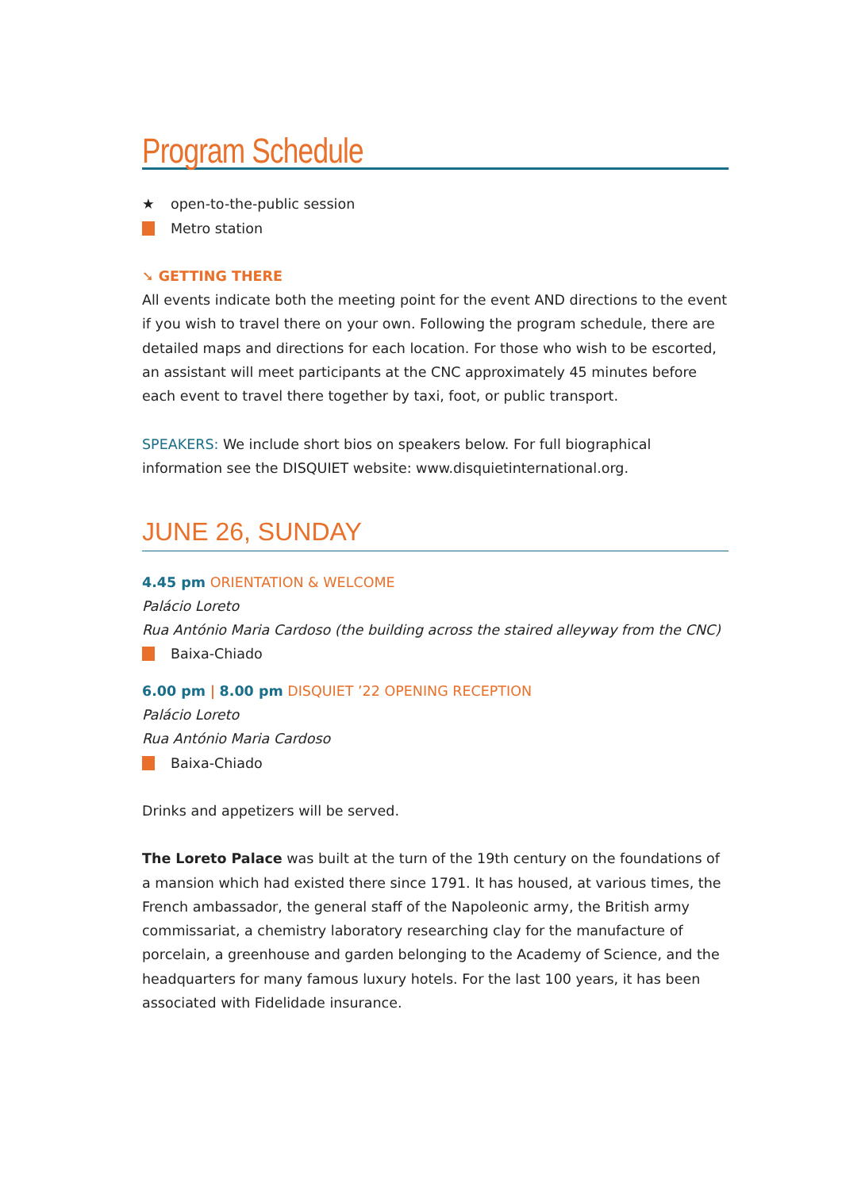Program Schedule
★ open-to-the-public session
Metro station
➘ GETTING THERE
All events indicate both the meeting point for the event AND directions to the event if you wish to travel there on your own. Following the program schedule, there are detailed maps and directions for each location. For those who wish to be escorted, an assistant will meet participants at the CNC approximately 45 minutes before each event to travel there together by taxi, foot, or public transport.
SPEAKERS: We include short bios on speakers below. For full biographical information see the DISQUIET website: www.disquietinternational.org.
JUNE 26, SUNDAY
4.45 pm ORIENTATION & WELCOME
Palácio Loreto
Rua António Maria Cardoso (the building across the staired alleyway from the CNC)
Baixa-Chiado
6.00 pm | 8.00 pm DISQUIET ’22 OPENING RECEPTION
Palácio Loreto
Rua António Maria Cardoso
Baixa-Chiado
Drinks and appetizers will be served.
The Loreto Palace was built at the turn of the 19th century on the foundations of a mansion which had existed there since 1791. It has housed, at various times, the French ambassador, the general staff of the Napoleonic army, the British army commissariat, a chemistry laboratory researching clay for the manufacture of porcelain, a greenhouse and garden belonging to the Academy of Science, and the headquarters for many famous luxury hotels. For the last 100 years, it has been associated with Fidelidade insurance.